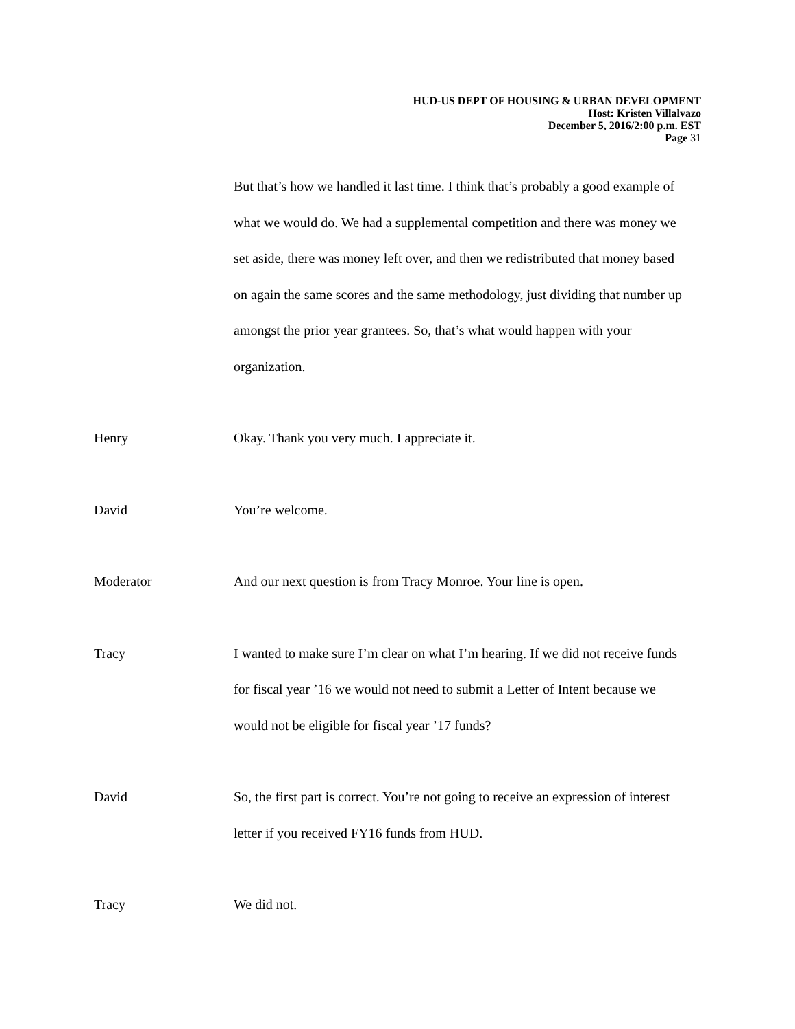HUD-US DEPT OF HOUSING & URBAN DEVELOPMENT
Host: Kristen Villalvazo
December 5, 2016/2:00 p.m. EST
Page 31
But that’s how we handled it last time. I think that’s probably a good example of what we would do. We had a supplemental competition and there was money we set aside, there was money left over, and then we redistributed that money based on again the same scores and the same methodology, just dividing that number up amongst the prior year grantees. So, that’s what would happen with your organization.
Henry Okay. Thank you very much. I appreciate it.
David You’re welcome.
Moderator And our next question is from Tracy Monroe. Your line is open.
Tracy I wanted to make sure I’m clear on what I’m hearing. If we did not receive funds for fiscal year ’16 we would not need to submit a Letter of Intent because we would not be eligible for fiscal year ’17 funds?
David So, the first part is correct. You’re not going to receive an expression of interest letter if you received FY16 funds from HUD.
Tracy We did not.